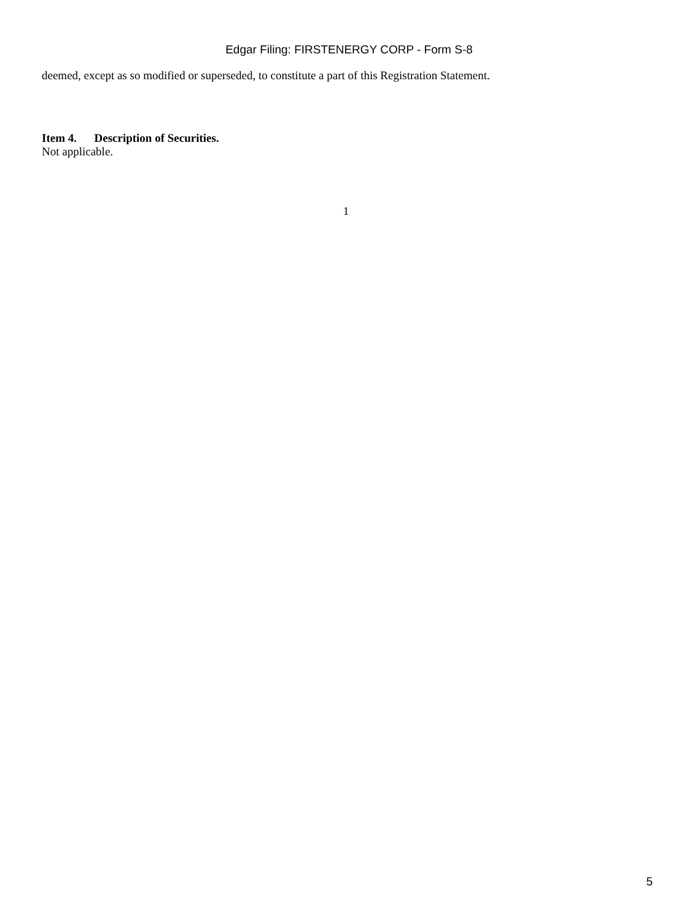Edgar Filing: FIRSTENERGY CORP - Form S-8
deemed, except as so modified or superseded, to constitute a part of this Registration Statement.
Item 4. Description of Securities.
Not applicable.
1
5